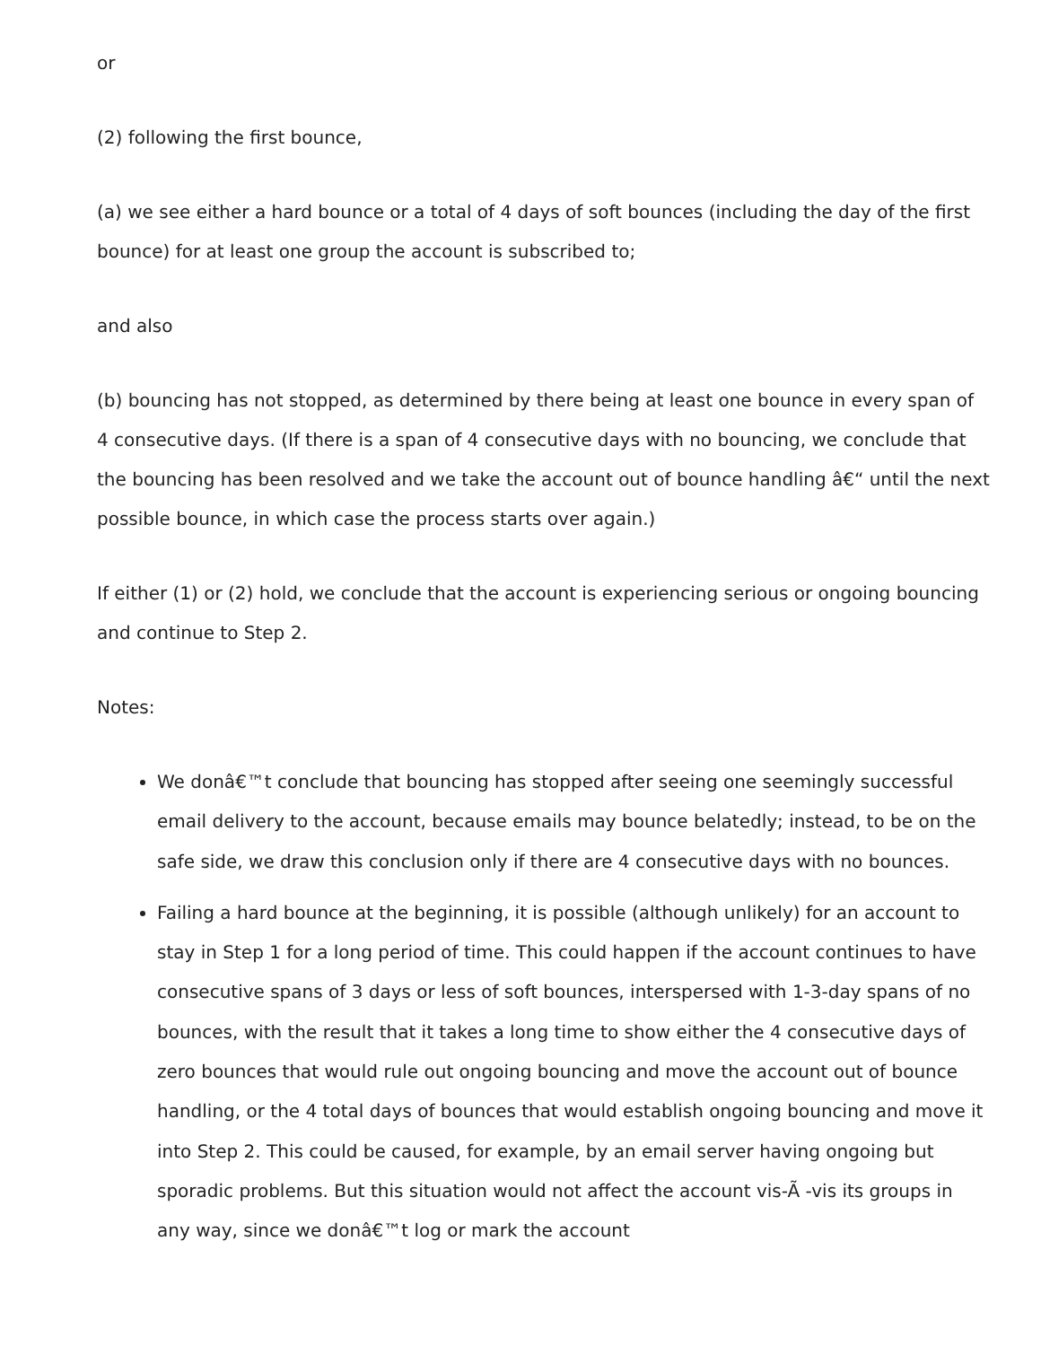or
(2) following the first bounce,
(a) we see either a hard bounce or a total of 4 days of soft bounces (including the day of the first bounce) for at least one group the account is subscribed to;
and also
(b) bouncing has not stopped, as determined by there being at least one bounce in every span of 4 consecutive days. (If there is a span of 4 consecutive days with no bouncing, we conclude that the bouncing has been resolved and we take the account out of bounce handling â€“ until the next possible bounce, in which case the process starts over again.)
If either (1) or (2) hold, we conclude that the account is experiencing serious or ongoing bouncing and continue to Step 2.
Notes:
We donâ€™t conclude that bouncing has stopped after seeing one seemingly successful email delivery to the account, because emails may bounce belatedly; instead, to be on the safe side, we draw this conclusion only if there are 4 consecutive days with no bounces.
Failing a hard bounce at the beginning, it is possible (although unlikely) for an account to stay in Step 1 for a long period of time. This could happen if the account continues to have consecutive spans of 3 days or less of soft bounces, interspersed with 1-3-day spans of no bounces, with the result that it takes a long time to show either the 4 consecutive days of zero bounces that would rule out ongoing bouncing and move the account out of bounce handling, or the 4 total days of bounces that would establish ongoing bouncing and move it into Step 2. This could be caused, for example, by an email server having ongoing but sporadic problems. But this situation would not affect the account vis-Ã -vis its groups in any way, since we donâ€™t log or mark the account